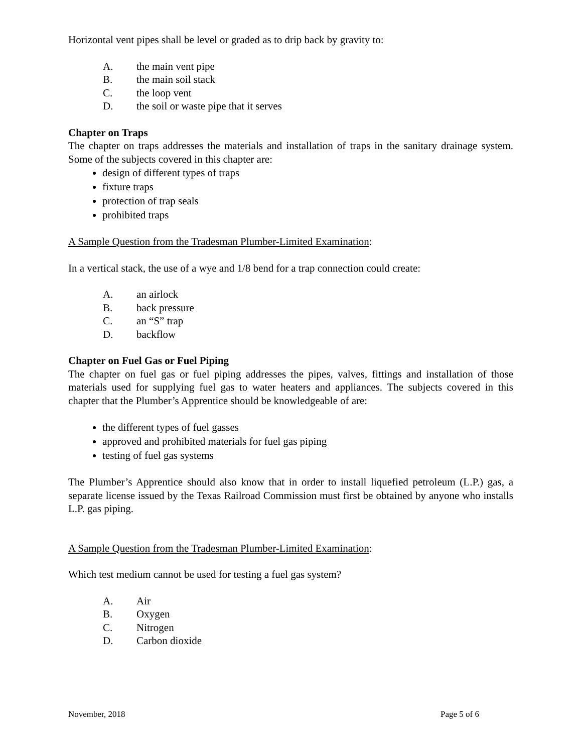Horizontal vent pipes shall be level or graded as to drip back by gravity to:
A. the main vent pipe
B. the main soil stack
C. the loop vent
D. the soil or waste pipe that it serves
Chapter on Traps
The chapter on traps addresses the materials and installation of traps in the sanitary drainage system. Some of the subjects covered in this chapter are:
design of different types of traps
fixture traps
protection of trap seals
prohibited traps
A Sample Question from the Tradesman Plumber-Limited Examination:
In a vertical stack, the use of a wye and 1/8 bend for a trap connection could create:
A. an airlock
B. back pressure
C. an “S” trap
D. backflow
Chapter on Fuel Gas or Fuel Piping
The chapter on fuel gas or fuel piping addresses the pipes, valves, fittings and installation of those materials used for supplying fuel gas to water heaters and appliances. The subjects covered in this chapter that the Plumber’s Apprentice should be knowledgeable of are:
the different types of fuel gasses
approved and prohibited materials for fuel gas piping
testing of fuel gas systems
The Plumber’s Apprentice should also know that in order to install liquefied petroleum (L.P.) gas, a separate license issued by the Texas Railroad Commission must first be obtained by anyone who installs L.P. gas piping.
A Sample Question from the Tradesman Plumber-Limited Examination:
Which test medium cannot be used for testing a fuel gas system?
A. Air
B. Oxygen
C. Nitrogen
D. Carbon dioxide
November, 2018 Page 5 of 6